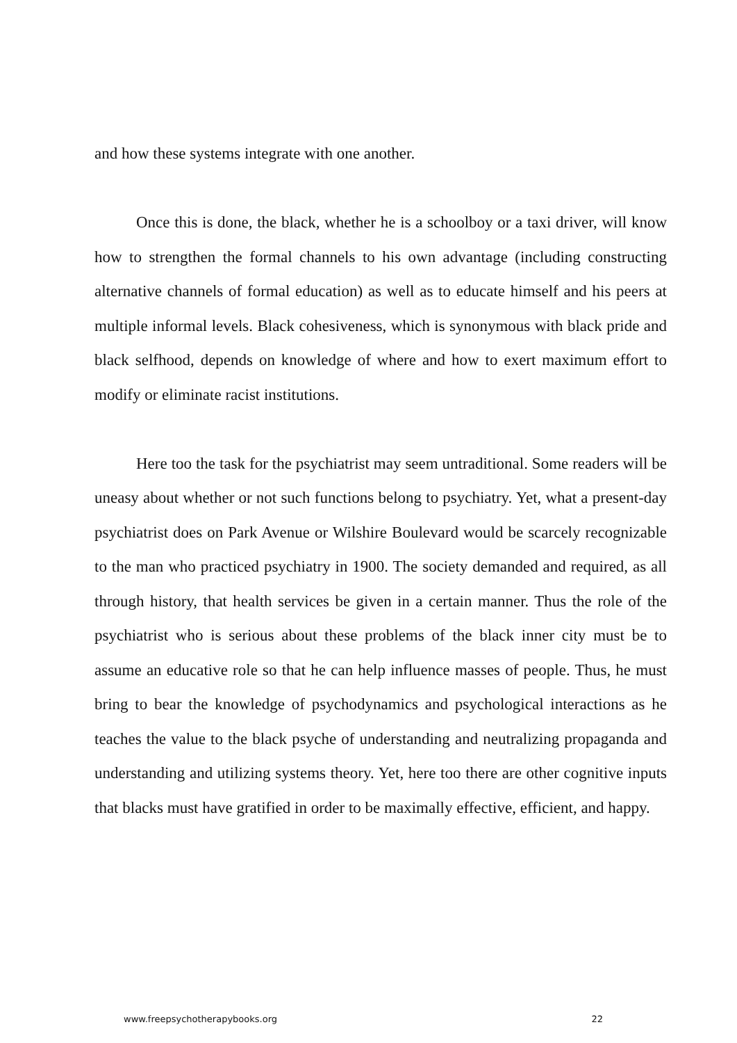and how these systems integrate with one another.
Once this is done, the black, whether he is a schoolboy or a taxi driver, will know how to strengthen the formal channels to his own advantage (including constructing alternative channels of formal education) as well as to educate himself and his peers at multiple informal levels. Black cohesiveness, which is synonymous with black pride and black selfhood, depends on knowledge of where and how to exert maximum effort to modify or eliminate racist institutions.
Here too the task for the psychiatrist may seem untraditional. Some readers will be uneasy about whether or not such functions belong to psychiatry. Yet, what a present-day psychiatrist does on Park Avenue or Wilshire Boulevard would be scarcely recognizable to the man who practiced psychiatry in 1900. The society demanded and required, as all through history, that health services be given in a certain manner. Thus the role of the psychiatrist who is serious about these problems of the black inner city must be to assume an educative role so that he can help influence masses of people. Thus, he must bring to bear the knowledge of psychodynamics and psychological interactions as he teaches the value to the black psyche of understanding and neutralizing propaganda and understanding and utilizing systems theory. Yet, here too there are other cognitive inputs that blacks must have gratified in order to be maximally effective, efficient, and happy.
www.freepsychotherapybooks.org 22